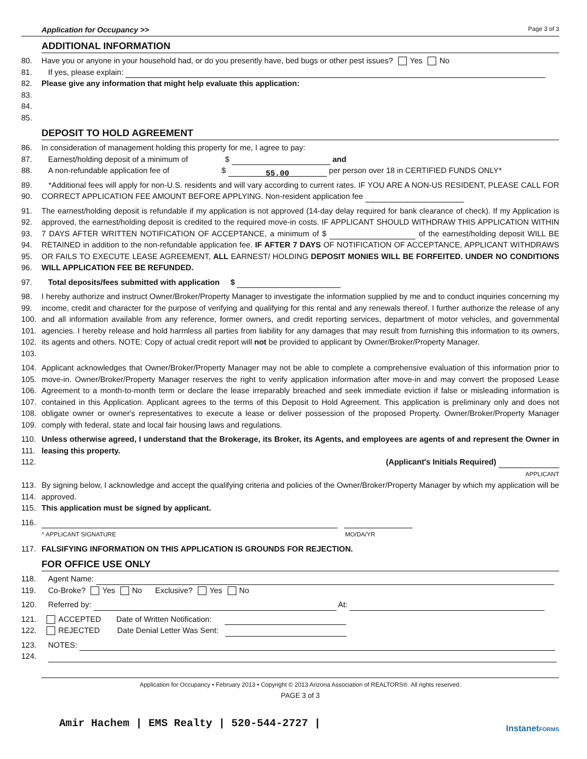Application for Occupancy >> Page 3 of 3
ADDITIONAL INFORMATION
80. Have you or anyone in your household had, or do you presently have, bed bugs or other pest issues? Yes No
81. If yes, please explain:
82. Please give any information that might help evaluate this application:
83.
84.
85.
DEPOSIT TO HOLD AGREEMENT
86. In consideration of management holding this property for me, I agree to pay:
87. Earnest/holding deposit of a minimum of $ and
88. A non-refundable application fee of $ 55.00 per person over 18 in CERTIFIED FUNDS ONLY*
89.
90.
*Additional fees will apply for non-U.S. residents and will vary according to current rates. IF YOU ARE A NON-US RESIDENT, PLEASE CALL FOR CORRECT APPLICATION FEE AMOUNT BEFORE APPLYING. Non-resident application fee
91.
92.
93.
94.
95.
96.
The earnest/holding deposit is refundable if my application is not approved (14-day delay required for bank clearance of check). If my Application is approved, the earnest/holding deposit is credited to the required move-in costs. IF APPLICANT SHOULD WITHDRAW THIS APPLICATION WITHIN 7 DAYS AFTER WRITTEN NOTIFICATION OF ACCEPTANCE, a minimum of $ of the earnest/holding deposit WILL BE RETAINED in addition to the non-refundable application fee. IF AFTER 7 DAYS OF NOTIFICATION OF ACCEPTANCE, APPLICANT WITHDRAWS OR FAILS TO EXECUTE LEASE AGREEMENT, ALL EARNEST/ HOLDING DEPOSIT MONIES WILL BE FORFEITED. UNDER NO CONDITIONS WILL APPLICATION FEE BE REFUNDED.
97. Total deposits/fees submitted with application $
98.
99.
100.
101.
102.
103.
I hereby authorize and instruct Owner/Broker/Property Manager to investigate the information supplied by me and to conduct inquiries concerning my income, credit and character for the purpose of verifying and qualifying for this rental and any renewals thereof. I further authorize the release of any and all information available from any reference, former owners, and credit reporting services, department of motor vehicles, and governmental agencies. I hereby release and hold harmless all parties from liability for any damages that may result from furnishing this information to its owners, its agents and others. NOTE: Copy of actual credit report will not be provided to applicant by Owner/Broker/Property Manager.
104.
105.
106.
107.
108.
109.
Applicant acknowledges that Owner/Broker/Property Manager may not be able to complete a comprehensive evaluation of this information prior to move-in. Owner/Broker/Property Manager reserves the right to verify application information after move-in and may convert the proposed Lease Agreement to a month-to-month term or declare the lease irreparably breached and seek immediate eviction if false or misleading information is contained in this Application. Applicant agrees to the terms of this Deposit to Hold Agreement. This application is preliminary only and does not obligate owner or owner's representatives to execute a lease or deliver possession of the proposed Property. Owner/Broker/Property Manager comply with federal, state and local fair housing laws and regulations.
110.
111.
112.
Unless otherwise agreed, I understand that the Brokerage, its Broker, its Agents, and employees are agents of and represent the Owner in leasing this property.
(Applicant's Initials Required)
APPLICANT
113.
114.
115.
By signing below, I acknowledge and accept the qualifying criteria and policies of the Owner/Broker/Property Manager by which my application will be approved.
This application must be signed by applicant.
116.
^ APPLICANT SIGNATURE MO/DA/YR
117. FALSIFYING INFORMATION ON THIS APPLICATION IS GROUNDS FOR REJECTION.
FOR OFFICE USE ONLY
118. Agent Name:
119. Co-Broke? Yes No Exclusive? Yes No
120. Referred by: At:
121. ACCEPTED Date of Written Notification:
122. REJECTED Date Denial Letter Was Sent:
123. NOTES:
124.
Application for Occupancy • February 2013 • Copyright © 2013 Arizona Association of REALTORS®. All rights reserved.
PAGE 3 of 3
Amir Hachem | EMS Realty | 520-544-2727 |
InstanetFORMS